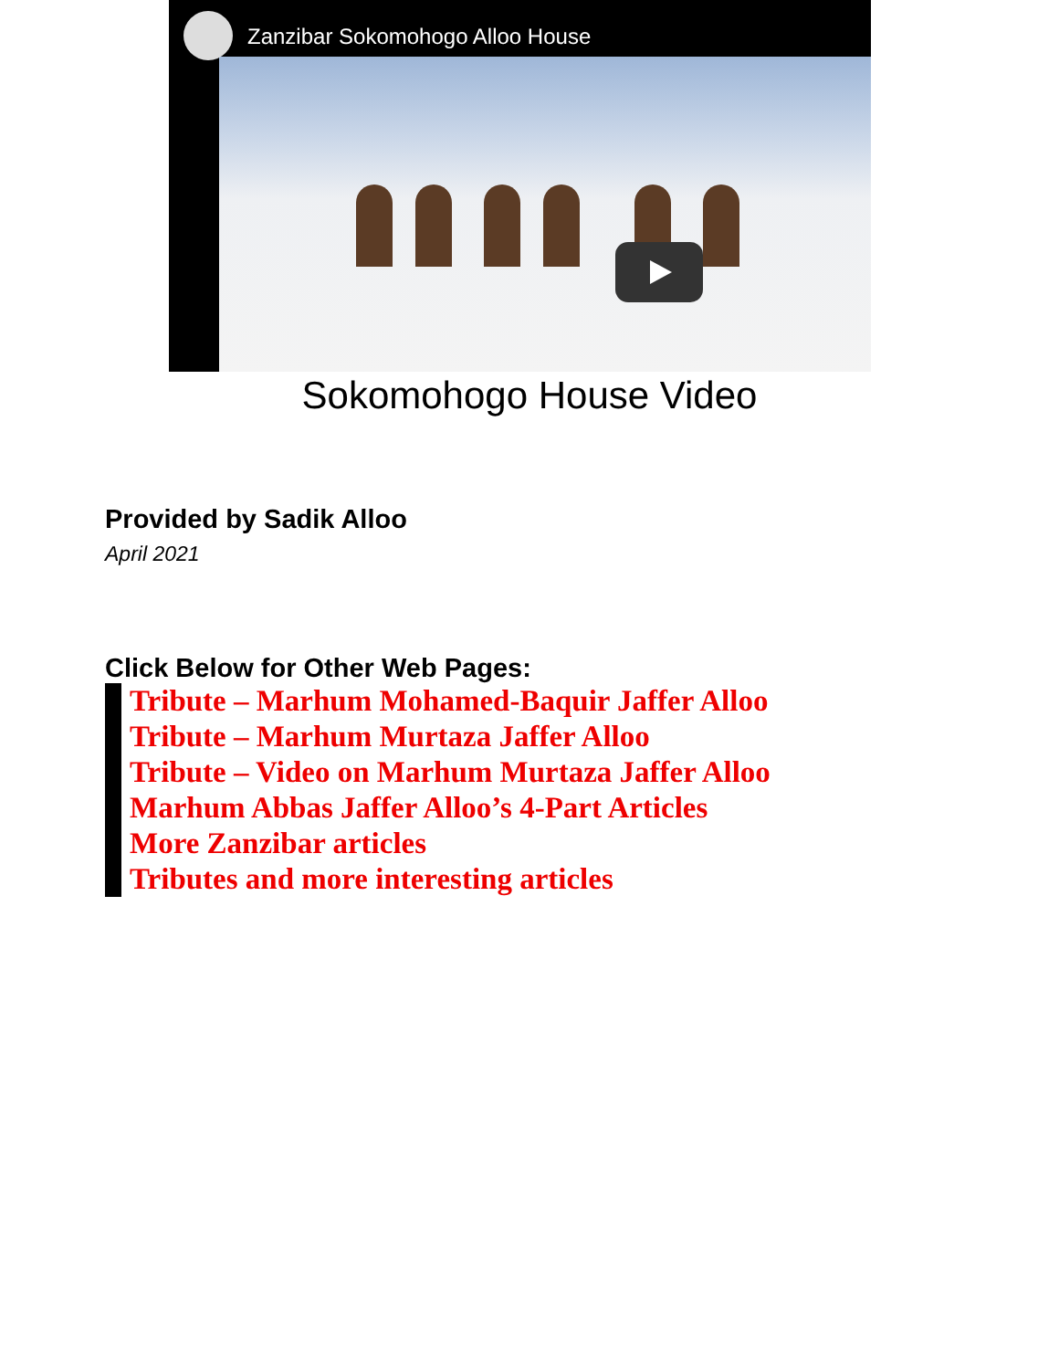Zanzibar Sokomohogo Alloo House
Sokomohogo House Video
Provided by Sadik Alloo
April 2021
Click Below for Other Web Pages:
Tribute – Marhum Mohamed-Baquir Jaffer Alloo
Tribute – Marhum Murtaza Jaffer Alloo
Tribute – Video on Marhum Murtaza Jaffer Alloo
Marhum Abbas Jaffer Alloo’s 4-Part Articles
More Zanzibar articles
Tributes and more interesting articles